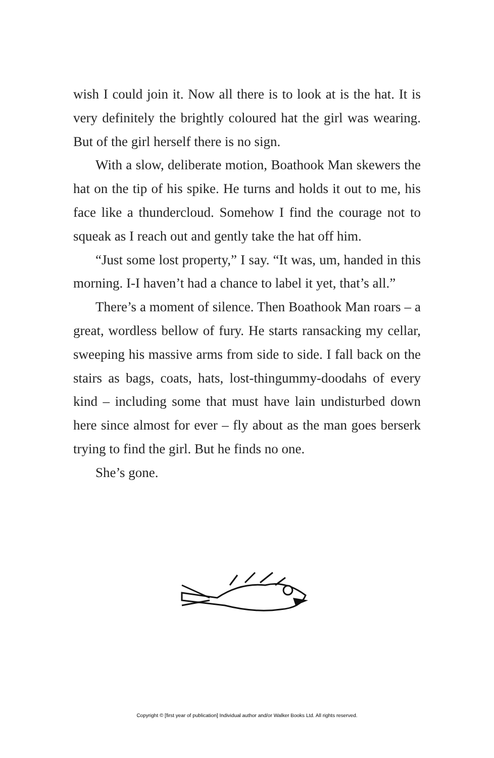wish I could join it. Now all there is to look at is the hat. It is very definitely the brightly coloured hat the girl was wearing. But of the girl herself there is no sign.
With a slow, deliberate motion, Boathook Man skewers the hat on the tip of his spike. He turns and holds it out to me, his face like a thundercloud. Somehow I find the courage not to squeak as I reach out and gently take the hat off him.
“Just some lost property,” I say. “It was, um, handed in this morning. I-I haven’t had a chance to label it yet, that’s all.”
There’s a moment of silence. Then Boathook Man roars – a great, wordless bellow of fury. He starts ransacking my cellar, sweeping his massive arms from side to side. I fall back on the stairs as bags, coats, hats, lost-thingummy-doodahs of every kind – including some that must have lain undisturbed down here since almost for ever – fly about as the man goes berserk trying to find the girl. But he finds no one.
She’s gone.
Copyright © [first year of publication] Individual author and/or Walker Books Ltd. All rights reserved.